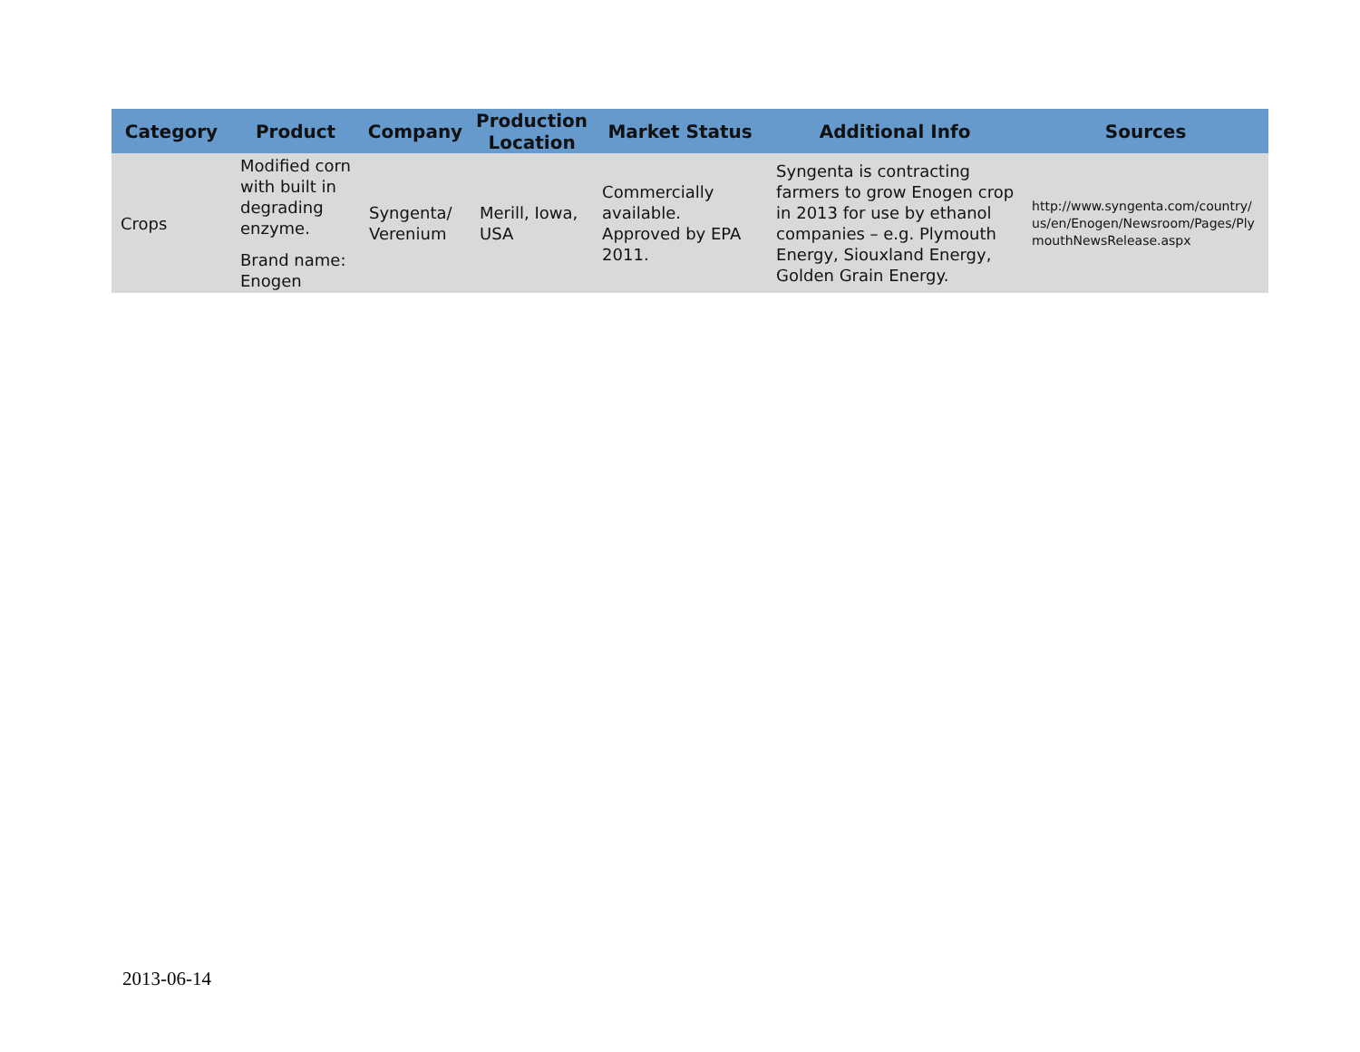| Category | Product | Company | Production Location | Market Status | Additional Info | Sources |
| --- | --- | --- | --- | --- | --- | --- |
| Crops | Modified corn with built in degrading enzyme. Brand name: Enogen | Syngenta/ Verenium | Merill, Iowa, USA | Commercially available. Approved by EPA 2011. | Syngenta is contracting farmers to grow Enogen crop in 2013 for use by ethanol companies – e.g. Plymouth Energy, Siouxland Energy, Golden Grain Energy. | http://www.syngenta.com/country/us/en/Enogen/Newsroom/Pages/PlymouthNewsRelease.aspx |
2013-06-14